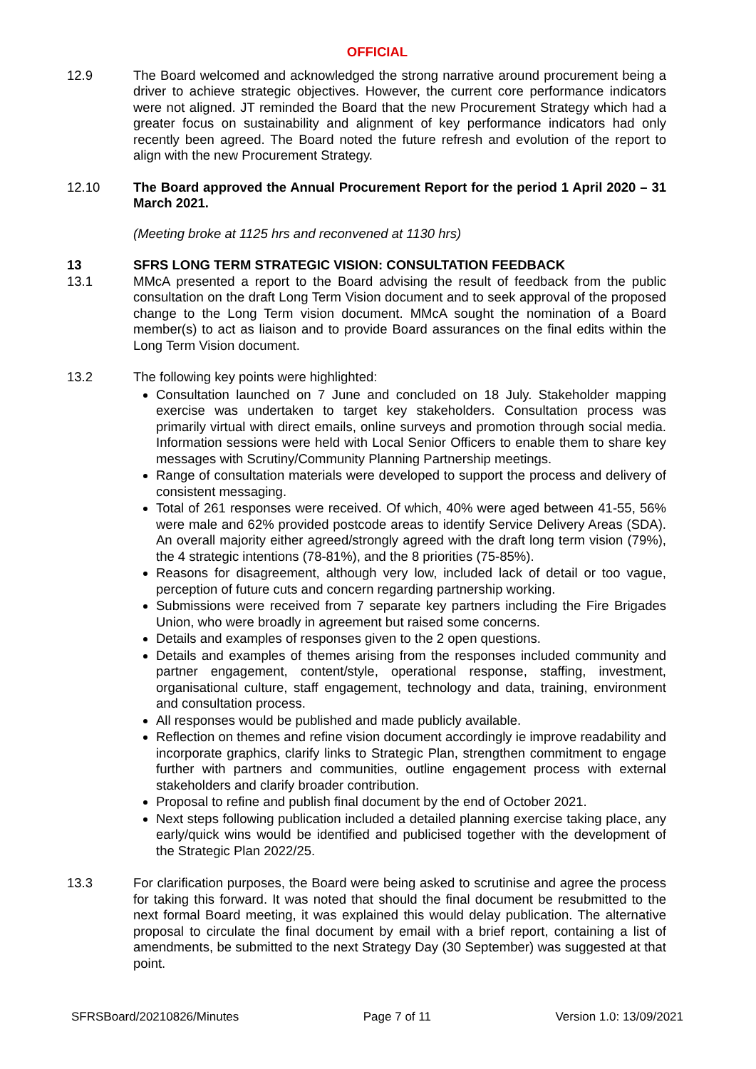OFFICIAL
12.9 The Board welcomed and acknowledged the strong narrative around procurement being a driver to achieve strategic objectives. However, the current core performance indicators were not aligned. JT reminded the Board that the new Procurement Strategy which had a greater focus on sustainability and alignment of key performance indicators had only recently been agreed. The Board noted the future refresh and evolution of the report to align with the new Procurement Strategy.
12.10 The Board approved the Annual Procurement Report for the period 1 April 2020 – 31 March 2021.
(Meeting broke at 1125 hrs and reconvened at 1130 hrs)
13 SFRS LONG TERM STRATEGIC VISION: CONSULTATION FEEDBACK
13.1 MMcA presented a report to the Board advising the result of feedback from the public consultation on the draft Long Term Vision document and to seek approval of the proposed change to the Long Term vision document. MMcA sought the nomination of a Board member(s) to act as liaison and to provide Board assurances on the final edits within the Long Term Vision document.
13.2 The following key points were highlighted:
Consultation launched on 7 June and concluded on 18 July. Stakeholder mapping exercise was undertaken to target key stakeholders. Consultation process was primarily virtual with direct emails, online surveys and promotion through social media. Information sessions were held with Local Senior Officers to enable them to share key messages with Scrutiny/Community Planning Partnership meetings.
Range of consultation materials were developed to support the process and delivery of consistent messaging.
Total of 261 responses were received. Of which, 40% were aged between 41-55, 56% were male and 62% provided postcode areas to identify Service Delivery Areas (SDA). An overall majority either agreed/strongly agreed with the draft long term vision (79%), the 4 strategic intentions (78-81%), and the 8 priorities (75-85%).
Reasons for disagreement, although very low, included lack of detail or too vague, perception of future cuts and concern regarding partnership working.
Submissions were received from 7 separate key partners including the Fire Brigades Union, who were broadly in agreement but raised some concerns.
Details and examples of responses given to the 2 open questions.
Details and examples of themes arising from the responses included community and partner engagement, content/style, operational response, staffing, investment, organisational culture, staff engagement, technology and data, training, environment and consultation process.
All responses would be published and made publicly available.
Reflection on themes and refine vision document accordingly ie improve readability and incorporate graphics, clarify links to Strategic Plan, strengthen commitment to engage further with partners and communities, outline engagement process with external stakeholders and clarify broader contribution.
Proposal to refine and publish final document by the end of October 2021.
Next steps following publication included a detailed planning exercise taking place, any early/quick wins would be identified and publicised together with the development of the Strategic Plan 2022/25.
13.3 For clarification purposes, the Board were being asked to scrutinise and agree the process for taking this forward. It was noted that should the final document be resubmitted to the next formal Board meeting, it was explained this would delay publication. The alternative proposal to circulate the final document by email with a brief report, containing a list of amendments, be submitted to the next Strategy Day (30 September) was suggested at that point.
SFRSBoard/20210826/Minutes Page 7 of 11 Version 1.0: 13/09/2021